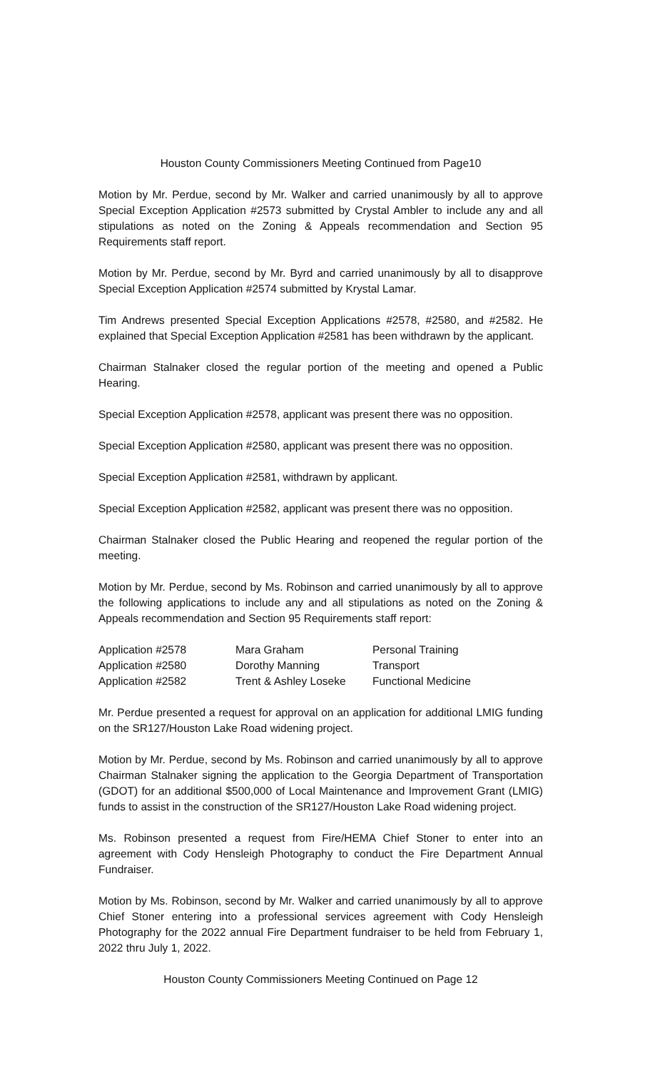Houston County Commissioners Meeting Continued from Page10
Motion by Mr. Perdue, second by Mr. Walker and carried unanimously by all to approve Special Exception Application #2573 submitted by Crystal Ambler to include any and all stipulations as noted on the Zoning & Appeals recommendation and Section 95 Requirements staff report.
Motion by Mr. Perdue, second by Mr. Byrd and carried unanimously by all to disapprove Special Exception Application #2574 submitted by Krystal Lamar.
Tim Andrews presented Special Exception Applications #2578, #2580, and #2582. He explained that Special Exception Application #2581 has been withdrawn by the applicant.
Chairman Stalnaker closed the regular portion of the meeting and opened a Public Hearing.
Special Exception Application #2578, applicant was present there was no opposition.
Special Exception Application #2580, applicant was present there was no opposition.
Special Exception Application #2581, withdrawn by applicant.
Special Exception Application #2582, applicant was present there was no opposition.
Chairman Stalnaker closed the Public Hearing and reopened the regular portion of the meeting.
Motion by Mr. Perdue, second by Ms. Robinson and carried unanimously by all to approve the following applications to include any and all stipulations as noted on the Zoning & Appeals recommendation and Section 95 Requirements staff report:
| Application #2578 | Mara Graham | Personal Training |
| Application #2580 | Dorothy Manning | Transport |
| Application #2582 | Trent & Ashley Loseke | Functional Medicine |
Mr. Perdue presented a request for approval on an application for additional LMIG funding on the SR127/Houston Lake Road widening project.
Motion by Mr. Perdue, second by Ms. Robinson and carried unanimously by all to approve Chairman Stalnaker signing the application to the Georgia Department of Transportation (GDOT) for an additional $500,000 of Local Maintenance and Improvement Grant (LMIG) funds to assist in the construction of the SR127/Houston Lake Road widening project.
Ms. Robinson presented a request from Fire/HEMA Chief Stoner to enter into an agreement with Cody Hensleigh Photography to conduct the Fire Department Annual Fundraiser.
Motion by Ms. Robinson, second by Mr. Walker and carried unanimously by all to approve Chief Stoner entering into a professional services agreement with Cody Hensleigh Photography for the 2022 annual Fire Department fundraiser to be held from February 1, 2022 thru July 1, 2022.
Houston County Commissioners Meeting Continued on Page 12